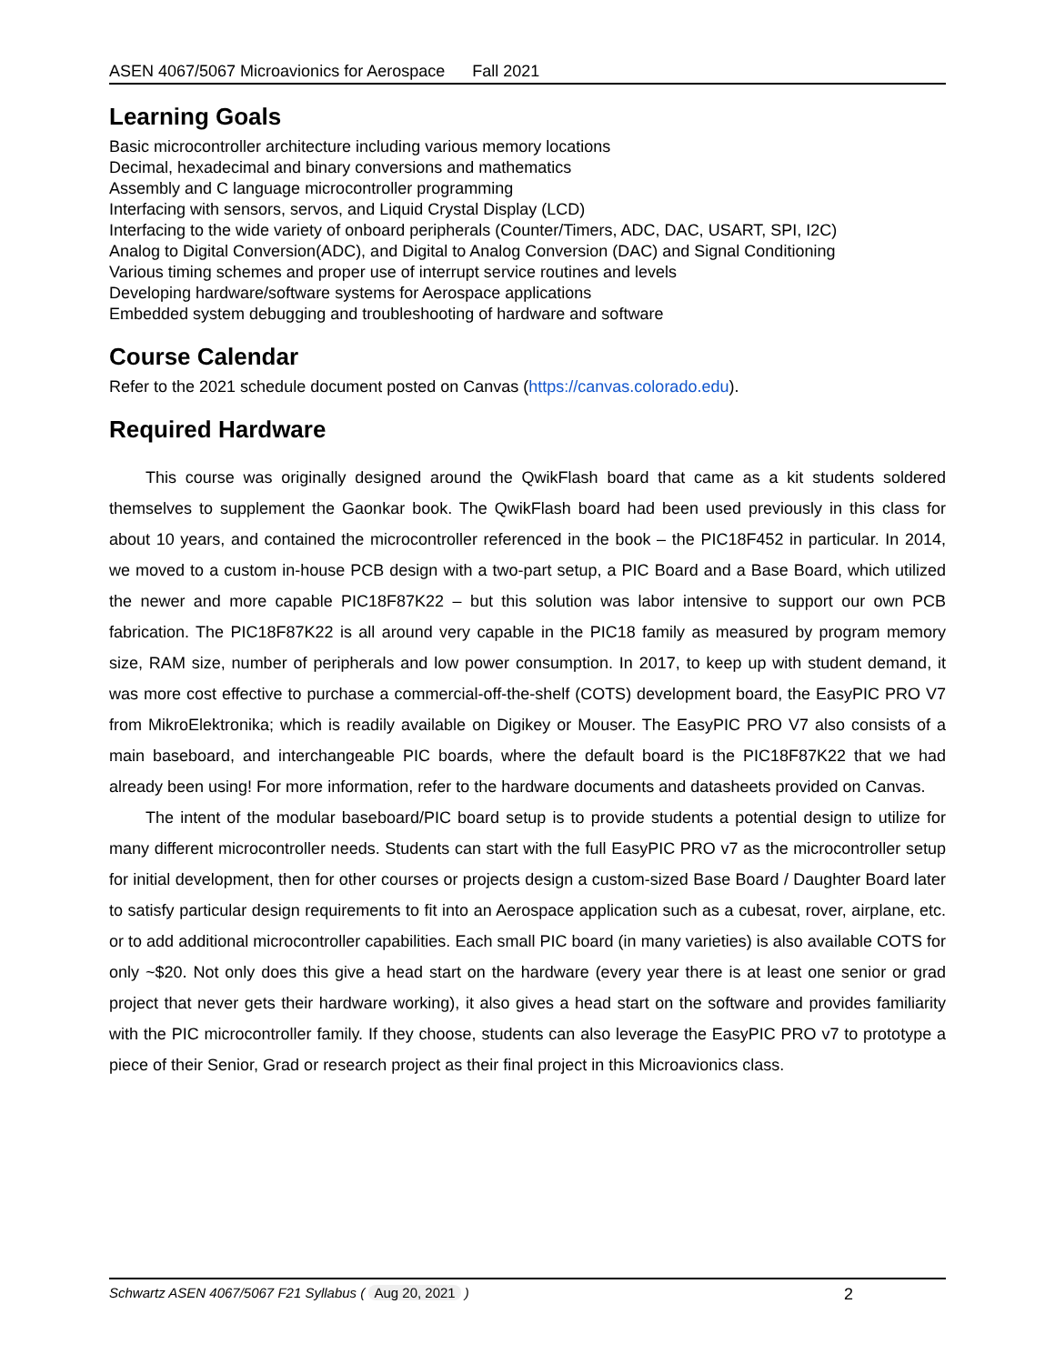ASEN 4067/5067 Microavionics for Aerospace Fall 2021
Learning Goals
Basic microcontroller architecture including various memory locations
Decimal, hexadecimal and binary conversions and mathematics
Assembly and C language microcontroller programming
Interfacing with sensors, servos, and Liquid Crystal Display (LCD)
Interfacing to the wide variety of onboard peripherals (Counter/Timers, ADC, DAC, USART, SPI, I2C)
Analog to Digital Conversion(ADC), and Digital to Analog Conversion (DAC) and Signal Conditioning
Various timing schemes and proper use of interrupt service routines and levels
Developing hardware/software systems for Aerospace applications
Embedded system debugging and troubleshooting of hardware and software
Course Calendar
Refer to the 2021 schedule document posted on Canvas (https://canvas.colorado.edu).
Required Hardware
This course was originally designed around the QwikFlash board that came as a kit students soldered themselves to supplement the Gaonkar book. The QwikFlash board had been used previously in this class for about 10 years, and contained the microcontroller referenced in the book – the PIC18F452 in particular. In 2014, we moved to a custom in-house PCB design with a two-part setup, a PIC Board and a Base Board, which utilized the newer and more capable PIC18F87K22 – but this solution was labor intensive to support our own PCB fabrication. The PIC18F87K22 is all around very capable in the PIC18 family as measured by program memory size, RAM size, number of peripherals and low power consumption. In 2017, to keep up with student demand, it was more cost effective to purchase a commercial-off-the-shelf (COTS) development board, the EasyPIC PRO V7 from MikroElektronika; which is readily available on Digikey or Mouser. The EasyPIC PRO V7 also consists of a main baseboard, and interchangeable PIC boards, where the default board is the PIC18F87K22 that we had already been using! For more information, refer to the hardware documents and datasheets provided on Canvas.
The intent of the modular baseboard/PIC board setup is to provide students a potential design to utilize for many different microcontroller needs. Students can start with the full EasyPIC PRO v7 as the microcontroller setup for initial development, then for other courses or projects design a custom-sized Base Board / Daughter Board later to satisfy particular design requirements to fit into an Aerospace application such as a cubesat, rover, airplane, etc. or to add additional microcontroller capabilities. Each small PIC board (in many varieties) is also available COTS for only ~$20. Not only does this give a head start on the hardware (every year there is at least one senior or grad project that never gets their hardware working), it also gives a head start on the software and provides familiarity with the PIC microcontroller family. If they choose, students can also leverage the EasyPIC PRO v7 to prototype a piece of their Senior, Grad or research project as their final project in this Microavionics class.
Schwartz ASEN 4067/5067 F21 Syllabus ( Aug 20, 2021 ) 2